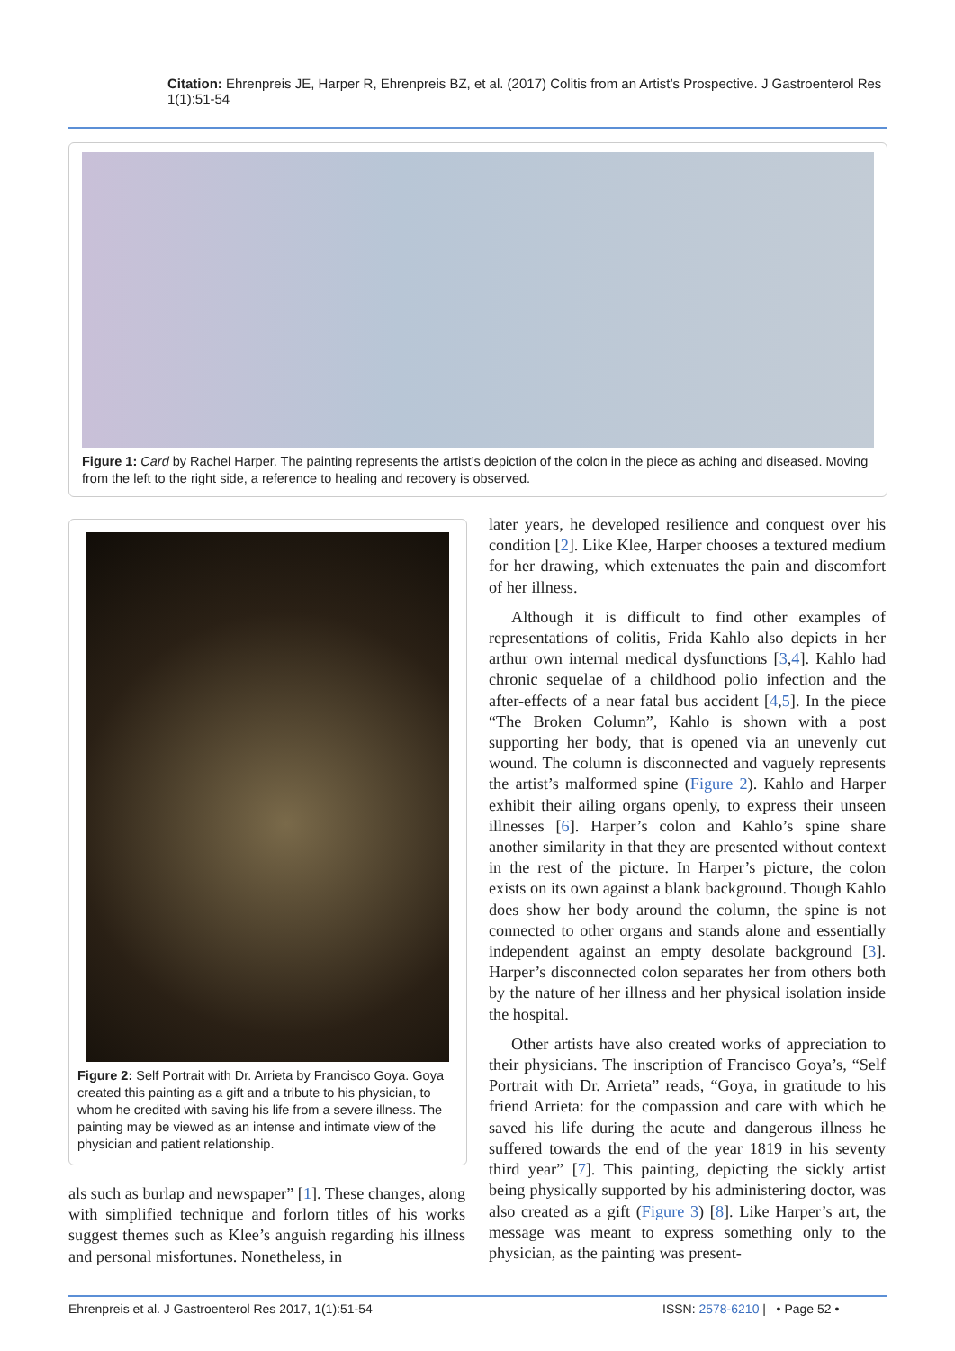Citation: Ehrenpreis JE, Harper R, Ehrenpreis BZ, et al. (2017) Colitis from an Artist’s Prospective. J Gastroenterol Res 1(1):51-54
Figure 1: Card by Rachel Harper. The painting represents the artist’s depiction of the colon in the piece as aching and diseased. Moving from the left to the right side, a reference to healing and recovery is observed.
Figure 2: Self Portrait with Dr. Arrieta by Francisco Goya. Goya created this painting as a gift and a tribute to his physician, to whom he credited with saving his life from a severe illness. The painting may be viewed as an intense and intimate view of the physician and patient relationship.
als such as burlap and newspaper” [1]. These changes, along with simplified technique and forlorn titles of his works suggest themes such as Klee’s anguish regarding his illness and personal misfortunes. Nonetheless, in
later years, he developed resilience and conquest over his condition [2]. Like Klee, Harper chooses a textured medium for her drawing, which extenuates the pain and discomfort of her illness.
Although it is difficult to find other examples of representations of colitis, Frida Kahlo also depicts in her arthur own internal medical dysfunctions [3,4]. Kahlo had chronic sequelae of a childhood polio infection and the after-effects of a near fatal bus accident [4,5]. In the piece “The Broken Column”, Kahlo is shown with a post supporting her body, that is opened via an unevenly cut wound. The column is disconnected and vaguely represents the artist’s malformed spine (Figure 2). Kahlo and Harper exhibit their ailing organs openly, to express their unseen illnesses [6]. Harper’s colon and Kahlo’s spine share another similarity in that they are presented without context in the rest of the picture. In Harper’s picture, the colon exists on its own against a blank background. Though Kahlo does show her body around the column, the spine is not connected to other organs and stands alone and essentially independent against an empty desolate background [3]. Harper’s disconnected colon separates her from others both by the nature of her illness and her physical isolation inside the hospital.
Other artists have also created works of appreciation to their physicians. The inscription of Francisco Goya’s, “Self Portrait with Dr. Arrieta” reads, “Goya, in gratitude to his friend Arrieta: for the compassion and care with which he saved his life during the acute and dangerous illness he suffered towards the end of the year 1819 in his seventy third year” [7]. This painting, depicting the sickly artist being physically supported by his administering doctor, was also created as a gift (Figure 3) [8]. Like Harper’s art, the message was meant to express something only to the physician, as the painting was present-
Ehrenpreis et al. J Gastroenterol Res 2017, 1(1):51-54
ISSN: 2578-6210 | • Page 52 •